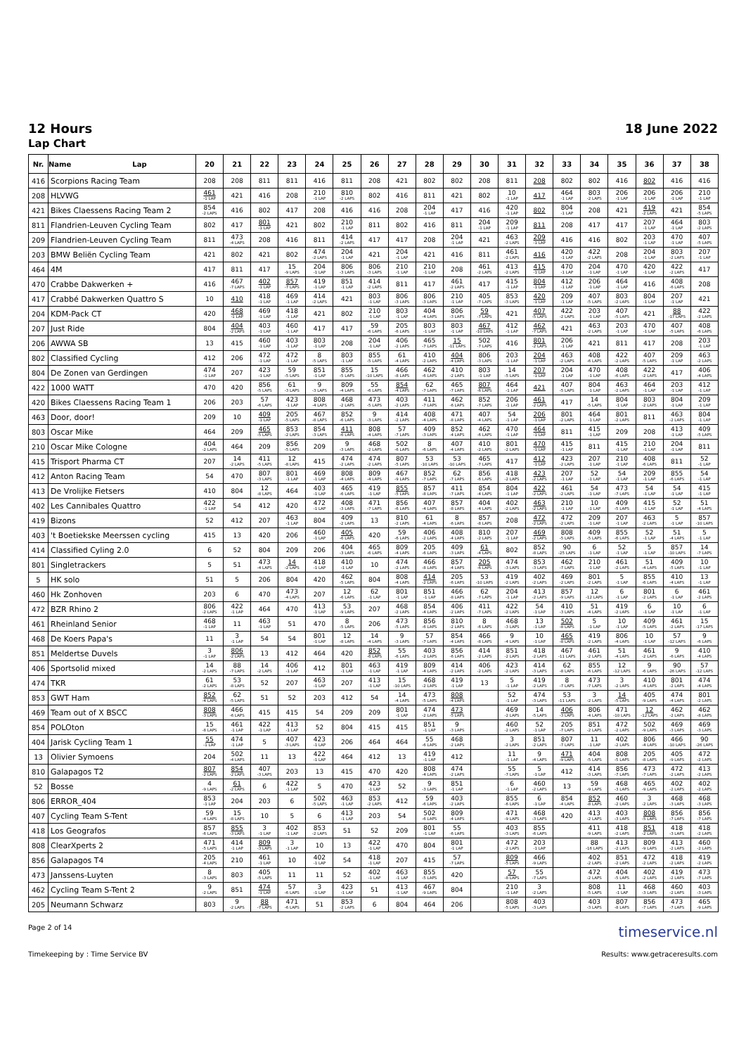12 Hours 18 June 2022
Lap Chart
| Nr. | Name Lap | 20 | 21 | 22 | 23 | 24 | 25 | 26 | 27 | 28 | 29 | 30 | 31 | 32 | 33 | 34 | 35 | 36 | 37 | 38 |
| --- | --- | --- | --- | --- | --- | --- | --- | --- | --- | --- | --- | --- | --- | --- | --- | --- | --- | --- | --- | --- |
| 416 | Scorpions Racing Team | 208 | 208 | 811 | 811 | 416 | 811 | 208 | 421 | 802 | 802 | 208 | 811 | 208 | 802 | 802 | 416 | 802 | 416 | 416 |
| 208 | HLVWG | 461 -1 LAP | 421 | 416 | 208 | 210 -1 LAP | 810 -2 LAPS | 802 | 416 | 811 | 421 | 802 | 10 -1 LAP | 417 | 464 -1 LAP | 803 -2 LAPS | 206 -1 LAP | 206 -1 LAP | 206 -1 LAP | 210 -1 LAP |
| 421 | Bikes Claessens Racing Team 2 | 854 -2 LAPS | 416 | 802 | 417 | 208 | 416 | 416 | 208 | 204 -1 LAP | 417 | 416 | 420 -1 LAP | 802 | 804 -1 LAP | 208 | 421 | 419 -2 LAPS | 421 | 854 -5 LAPS |
| 811 | Flandrien-Leuven Cycling Team | 802 | 417 | 801 -1 LAP | 421 | 802 | 210 -1 LAP | 811 | 802 | 416 | 811 | 204 -1 LAP | 209 -1 LAP | 811 | 208 | 417 | 417 | 207 -1 LAP | 464 -1 LAP | 803 -2 LAPS |
| 209 | Flandrien-Leuven Cycling Team | 811 | 473 -4 LAPS | 208 | 416 | 811 | 414 -2 LAPS | 417 | 417 | 208 | 204 -1 LAP | 421 | 463 -2 LAPS | 209 -1 LAP | 416 | 416 | 802 | 203 -1 LAP | 470 -1 LAP | 407 -5 LAPS |
| 203 | BMW Beliën Cycling Team | 421 | 802 | 421 | 802 | 474 -2 LAPS | 204 -1 LAP | 421 | 204 -1 LAP | 421 | 416 | 811 | 461 -2 LAPS | 416 | 420 -1 LAP | 422 -2 LAPS | 208 | 204 -1 LAP | 803 -2 LAPS | 207 -1 LAP |
| 464 | 4M | 417 | 811 | 417 | 15 -9 LAPS | 204 -1 LAP | 806 -3 LAPS | 806 -3 LAPS | 210 -1 LAP | 210 -1 LAP | 208 | 461 -2 LAPS | 413 -2 LAPS | 415 -1 LAP | 470 -1 LAP | 204 -1 LAP | 470 -1 LAP | 420 -1 LAP | 422 -2 LAPS | 417 |
| 470 | Crabbe Dakwerken + | 416 | 467 -7 LAPS | 402 -1 LAP | 857 -7 LAPS | 419 -1 LAP | 851 -1 LAP | 414 -2 LAPS | 811 | 417 | 461 -2 LAPS | 417 | 415 -1 LAP | 804 -1 LAP | 412 -1 LAP | 206 -1 LAP | 464 -1 LAP | 416 | 408 -6 LAPS | 208 |
| 417 | Crabbé Dakwerken Quattro S | 10 | 410 | 418 -1 LAP | 469 -1 LAP | 414 -2 LAPS | 421 | 803 -1 LAP | 806 -3 LAPS | 806 -3 LAPS | 210 -1 LAP | 405 -7 LAPS | 853 -3 LAPS | 420 -1 LAP | 209 -1 LAP | 407 -5 LAPS | 803 -2 LAPS | 804 -1 LAP | 207 -1 LAP | 421 |
| 204 | KDM-Pack CT | 420 | 468 -1 LAP | 469 -1 LAP | 418 -1 LAP | 421 | 802 | 210 -1 LAP | 803 -1 LAP | 404 -4 LAPS | 806 -3 LAPS | 59 -7 LAPS | 421 | 407 -5 LAPS | 422 -2 LAPS | 203 -1 LAP | 407 -5 LAPS | 421 | 88 -17 LAPS | 422 -2 LAPS |
| 207 | Just Ride | 804 | 404 -2 LAPS | 403 -1 LAP | 460 -1 LAP | 417 | 417 | 59 -6 LAPS | 205 -6 LAPS | 803 -1 LAP | 803 -1 LAP | 467 -10 LAPS | 412 -1 LAP | 462 -7 LAPS | 421 | 463 -2 LAPS | 203 -1 LAP | 470 -1 LAP | 407 -5 LAPS | 408 -6 LAPS |
| 206 | AWWA SB | 13 | 415 | 460 -1 LAP | 403 -1 LAP | 803 -1 LAP | 208 | 204 -1 LAP | 406 -2 LAPS | 465 -7 LAPS | 15 -11 LAPS | 502 -7 LAPS | 416 | 801 -2 LAPS | 206 -1 LAP | 421 | 811 | 417 | 208 | 203 -1 LAP |
| 802 | Classified Cycling | 412 | 206 | 472 -1 LAP | 472 -1 LAP | 8 -5 LAPS | 803 -1 LAP | 855 -5 LAPS | 61 -4 LAPS | 410 -2 LAPS | 404 -4 LAPS | 806 -3 LAPS | 203 -1 LAP | 204 -1 LAP | 463 -2 LAPS | 408 -6 LAPS | 422 -2 LAPS | 407 -5 LAPS | 209 -1 LAP | 463 -2 LAPS |
| 804 | De Zonen van Gerdingen | 474 -1 LAP | 207 | 423 -1 LAP | 59 -5 LAPS | 851 -1 LAP | 855 -5 LAPS | 15 -10 LAPS | 466 -8 LAPS | 462 -6 LAPS | 410 -2 LAPS | 803 -1 LAP | 14 -5 LAPS | 207 -1 LAP | 204 -1 LAP | 470 -1 LAP | 408 -6 LAPS | 422 -2 LAPS | 417 | 406 -4 LAPS |
| 422 | 1000 WATT | 470 | 420 | 856 -5 LAPS | 61 -3 LAPS | 9 -3 LAPS | 809 -4 LAPS | 55 -6 LAPS | 854 -4 LAPS | 62 -7 LAPS | 465 -7 LAPS | 807 -6 LAPS | 464 -1 LAP | 421 | 407 -5 LAPS | 804 -1 LAP | 463 -2 LAPS | 464 -1 LAP | 203 -1 LAP | 412 -1 LAP |
| 420 | Bikes Claessens Racing Team 1 | 206 | 203 | 57 -6 LAPS | 423 -1 LAP | 808 -4 LAPS | 468 -2 LAPS | 473 -5 LAPS | 403 -2 LAPS | 411 -7 LAPS | 462 -6 LAPS | 852 -7 LAPS | 206 -1 LAP | 461 -2 LAPS | 417 | 14 -5 LAPS | 804 -1 LAP | 803 -2 LAPS | 804 -1 LAP | 209 -1 LAP |
| 463 | Door, door! | 209 | 10 | 409 -1 LAP | 205 -5 LAPS | 467 -8 LAPS | 852 -6 LAPS | 9 -3 LAPS | 414 -2 LAPS | 408 -4 LAPS | 471 -8 LAPS | 407 -4 LAPS | 54 -1 LAP | 206 -1 LAP | 801 -2 LAPS | 464 -1 LAP | 801 -2 LAPS | 811 | 463 -2 LAPS | 804 -1 LAP |
| 803 | Oscar Mike | 464 | 209 | 465 -5 LAPS | 853 -2 LAPS | 854 -3 LAPS | 411 -6 LAPS | 808 -4 LAPS | 57 -7 LAPS | 409 -3 LAPS | 852 -4 LAPS | 462 -6 LAPS | 470 -1 LAP | 464 -1 LAP | 811 | 415 -1 LAP | 209 | 208 | 413 -1 LAP | 409 -5 LAPS |
| 210 | Oscar Mike Cologne | 404 -2 LAPS | 464 | 209 | 856 -5 LAPS | 209 | 9 -3 LAPS | 468 -2 LAPS | 502 -6 LAPS | 8 -6 LAPS | 407 -4 LAPS | 410 -2 LAPS | 801 -2 LAPS | 470 -1 LAP | 415 -1 LAP | 811 | 415 -1 LAP | 210 -1 LAP | 204 -1 LAP | 811 |
| 415 | Trisport Pharma CT | 207 | 14 -2 LAPS | 411 -5 LAPS | 12 -8 LAPS | 415 | 474 -2 LAPS | 474 -2 LAPS | 807 -5 LAPS | 53 -10 LAPS | 53 -10 LAPS | 465 -7 LAPS | 417 | 412 -1 LAP | 423 -2 LAPS | 207 -1 LAP | 210 -1 LAP | 408 -6 LAPS | 811 | 52 -1 LAP |
| 412 | Anton Racing Team | 54 | 470 | 807 -3 LAPS | 801 -1 LAP | 469 -1 LAP | 808 -4 LAPS | 809 -4 LAPS | 467 -9 LAPS | 852 -7 LAPS | 62 -7 LAPS | 856 -6 LAPS | 418 -2 LAPS | 423 -2 LAPS | 207 -1 LAP | 52 -1 LAP | 54 -1 LAP | 209 -1 LAP | 855 -6 LAPS | 54 -1 LAP |
| 413 | De Vrolijke Fietsers | 410 | 804 | 12 -8 LAPS | 464 | 403 -1 LAP | 465 -6 LAPS | 419 -1 LAP | 855 -5 LAPS | 857 -8 LAPS | 411 -7 LAPS | 854 -4 LAPS | 804 -1 LAP | 422 -2 LAPS | 461 -2 LAPS | 54 -1 LAP | 473 -7 LAPS | 54 -1 LAP | 54 -1 LAP | 415 -1 LAP |
| 402 | Les Cannibales Quattro | 422 -1 LAP | 54 | 412 | 420 | 472 -1 LAP | 408 -3 LAPS | 471 -7 LAPS | 856 -6 LAPS | 407 -4 LAPS | 857 -8 LAPS | 404 -4 LAPS | 402 -2 LAPS | 463 -2 LAPS | 210 -1 LAP | 10 -1 LAP | 409 -5 LAPS | 415 -1 LAP | 52 -1 LAP | 51 -4 LAPS |
| 419 | Bizons | 52 | 412 | 207 | 463 -1 LAP | 804 | 409 -2 LAPS | 13 | 810 -2 LAPS | 61 -4 LAPS | 8 -6 LAPS | 857 -8 LAPS | 208 | 472 -2 LAPS | 472 -2 LAPS | 209 -1 LAP | 207 -1 LAP | 463 -2 LAPS | 5 -1 LAP | 857 -10 LAPS |
| 403 | 't Boetiekske Meerssen cycling | 415 | 13 | 420 | 206 | 460 -1 LAP | 405 -6 LAPS | 420 | 59 -6 LAPS | 406 -2 LAPS | 408 -4 LAPS | 810 -2 LAPS | 207 -1 LAP | 469 -2 LAPS | 808 -5 LAPS | 409 -5 LAPS | 855 -6 LAPS | 52 -1 LAP | 51 -4 LAPS | 5 -1 LAP |
| 414 | Classified Cyling 2.0 | 6 | 52 | 804 | 209 | 206 | 404 -3 LAPS | 465 -6 LAPS | 809 -4 LAPS | 205 -6 LAPS | 409 -3 LAPS | 61 -4 LAPS | 802 | 852 -8 LAPS | 90 -25 LAPS | 6 -1 LAP | 52 -1 LAP | 5 -1 LAP | 857 -10 LAPS | 14 -7 LAPS |
| 801 | Singletrackers | 5 | 51 | 473 -4 LAPS | 14 -2 LAPS | 418 -1 LAP | 410 -1 LAP | 10 | 474 -2 LAPS | 466 -8 LAPS | 857 -4 LAPS | 205 -6 LAPS | 474 -3 LAPS | 853 -3 LAPS | 462 -7 LAPS | 210 -1 LAP | 461 -2 LAPS | 51 -4 LAPS | 409 -5 LAPS | 10 -1 LAP |
| 5 | HK solo | 51 | 5 | 206 | 804 | 420 | 462 -5 LAPS | 804 | 808 -4 LAPS | 414 -2 LAPS | 205 -6 LAPS | 53 -10 LAPS | 419 -2 LAPS | 402 -2 LAPS | 469 -2 LAPS | 801 -2 LAPS | 5 -1 LAP | 855 -6 LAPS | 410 -4 LAPS | 13 -1 LAP |
| 460 | Hk Zonhoven | 203 | 6 | 470 | 473 -4 LAPS | 207 | 12 -6 LAPS | 62 -1 LAP | 801 -1 LAP | 851 -1 LAP | 466 -8 LAPS | 62 -7 LAPS | 204 -1 LAP | 413 -2 LAPS | 857 -9 LAPS | 12 -12 LAPS | 6 -1 LAP | 801 -2 LAPS | 6 -1 LAP | 461 -2 LAPS |
| 472 | BZR Rhino 2 | 806 -2 LAPS | 422 -1 LAP | 464 | 470 | 413 -1 LAP | 53 -9 LAPS | 207 | 468 -2 LAPS | 854 -4 LAPS | 406 -2 LAPS | 411 -7 LAPS | 422 -2 LAPS | 54 -1 LAP | 410 -3 LAPS | 51 -4 LAPS | 419 -2 LAPS | 6 -1 LAP | 10 -1 LAP | 6 -1 LAP |
| 461 | Rheinland Senior | 468 -1 LAP | 11 | 463 -1 LAP | 51 | 470 | 8 -5 LAPS | 206 | 473 -5 LAPS | 856 -6 LAPS | 810 -2 LAPS | 8 -6 LAPS | 468 -3 LAPS | 13 -1 LAP | 502 -8 LAPS | 5 -1 LAP | 10 -1 LAP | 409 -5 LAPS | 461 -2 LAPS | 15 -17 LAPS |
| 468 | De Koers Papa's | 11 | 3 -1 LAP | 54 | 54 | 801 -1 LAP | 12 -8 LAPS | 14 -4 LAPS | 9 -3 LAPS | 57 -7 LAPS | 854 -4 LAPS | 466 -8 LAPS | 9 -4 LAPS | 10 -1 LAP | 465 -8 LAPS | 419 -2 LAPS | 806 -4 LAPS | 10 -1 LAP | 57 -12 LAPS | 9 -6 LAPS |
| 851 | Meldertse Duvels | 3 -1 LAP | 806 -2 LAPS | 13 | 412 | 464 | 420 | 852 -6 LAPS | 55 -6 LAPS | 403 -2 LAPS | 856 -6 LAPS | 414 -2 LAPS | 851 -2 LAPS | 418 -2 LAPS | 467 -11 LAPS | 461 -2 LAPS | 51 -4 LAPS | 461 -2 LAPS | 9 -6 LAPS | 410 -4 LAPS |
| 406 | Sportsolid mixed | 14 -2 LAPS | 88 -7 LAPS | 14 -2 LAPS | 406 -1 LAP | 412 | 801 -1 LAP | 463 -1 LAP | 419 -1 LAP | 809 -4 LAPS | 414 -2 LAPS | 406 -2 LAPS | 423 -2 LAPS | 414 -3 LAPS | 62 -8 LAPS | 855 -6 LAPS | 12 -12 LAPS | 9 -6 LAPS | 90 -26 LAPS | 57 -12 LAPS |
| 474 | TKR | 61 -2 LAPS | 53 -8 LAPS | 52 | 207 | 463 -1 LAP | 207 | 413 -1 LAP | 15 -10 LAPS | 468 -2 LAPS | 419 -1 LAP | 13 | 5 -1 LAP | 419 -2 LAPS | 8 -7 LAPS | 473 -7 LAPS | 3 -2 LAPS | 410 -4 LAPS | 801 -2 LAPS | 474 -4 LAPS |
| 853 | GWT Ham | 852 -4 LAPS | 62 -5 LAPS | 51 | 52 | 203 | 412 | 54 | 14 -4 LAPS | 473 -5 LAPS | 808 -4 LAPS | | 52 -1 LAP | 474 -3 LAPS | 53 -11 LAPS | 3 -2 LAPS | 14 -5 LAPS | 405 -9 LAPS | 474 -4 LAPS | 801 -2 LAPS |
| 469 | Team out of X BSCC | 808 -3 LAPS | 466 -6 LAPS | 415 | 415 | 54 | 209 | 209 | 801 -1 LAP | 474 -2 LAPS | 473 -5 LAPS | | 469 -2 LAPS | 14 -5 LAPS | 406 -3 LAPS | 806 -4 LAPS | 471 -10 LAPS | 12 -12 LAPS | 462 -2 LAPS | 462 -8 LAPS |
| 854 | POLOton | 15 -8 LAPS | 461 -1 LAP | 422 -1 LAP | 413 -1 LAP | 52 | 804 | 415 | 415 | 851 -1 LAP | 9 -3 LAPS | | 460 -2 LAPS | 52 -1 LAP | 205 -7 LAPS | 851 -2 LAPS | 472 -2 LAPS | 502 -9 LAPS | 469 -3 LAPS | 469 -3 LAPS |
| 404 | Jarisk Cycling Team 1 | 55 -1 LAP | 474 -1 LAP | 5 | 407 -3 LAPS | 423 -1 LAP | 206 | 464 | 464 | 55 -6 LAPS | 468 -2 LAPS | | 3 -2 LAPS | 851 -2 LAPS | 807 -7 LAPS | 11 -1 LAP | 402 -2 LAPS | 806 -4 LAPS | 466 -10 LAPS | 90 -26 LAPS |
| 13 | Olivier Symoens | 204 | 502 -4 LAPS | 11 | 13 | 422 -1 LAP | 464 | 412 | 13 | 419 -1 LAP | 412 | | 11 -1 LAP | 9 -4 LAPS | 471 -9 LAPS | 404 -5 LAPS | 808 -5 LAPS | 205 -8 LAPS | 405 -9 LAPS | 472 -2 LAPS |
| 810 | Galapagos T2 | 807 -2 LAPS | 854 -2 LAPS | 407 -3 LAPS | 203 | 13 | 415 | 470 | 420 | 808 -4 LAPS | 474 -2 LAPS | | 55 -7 LAPS | 5 -1 LAP | 412 | 414 -3 LAPS | 856 -7 LAPS | 473 -7 LAPS | 472 -2 LAPS | 413 -2 LAPS |
| 52 | Bosse | 4 -9 LAPS | 61 -2 LAPS | 6 | 422 -1 LAP | 5 | 470 | 423 -1 LAP | 52 | 9 -3 LAPS | 851 -1 LAP | | 6 -1 LAP | 460 -2 LAPS | 13 | 59 -9 LAPS | 468 -3 LAPS | 465 -9 LAPS | 402 -2 LAPS | 402 -2 LAPS |
| 806 | ERROR_404 | 853 -1 LAP | 204 | 203 | 6 | 502 -5 LAPS | 463 -1 LAP | 853 -2 LAPS | 412 | 59 -6 LAPS | 403 -2 LAPS | | 855 -6 LAPS | 6 -1 LAP | 854 -4 LAPS | 852 -8 LAPS | 460 -2 LAPS | 3 -2 LAPS | 468 -3 LAPS | 468 -3 LAPS |
| 407 | Cycling Team S-Tent | 59 -4 LAPS | 15 -8 LAPS | 10 | 5 | 6 | 413 -1 LAP | 203 | 54 | 502 -6 LAPS | 809 -4 LAPS | | 471 -9 LAPS | 468 -3 LAPS | 420 | 413 -2 LAPS | 403 -3 LAPS | 808 -5 LAPS | 856 -7 LAPS | 856 -7 LAPS |
| 418 | Los Geografos | 857 -6 LAPS | 855 -3 LAPS | 3 -1 LAP | 402 -1 LAP | 853 -2 LAPS | 51 | 52 | 209 | 801 -1 LAP | 55 -6 LAPS | | 403 -3 LAPS | 855 -6 LAPS | | 411 -9 LAPS | 418 -2 LAPS | 851 -2 LAPS | 418 -3 LAPS | 418 -2 LAPS |
| 808 | ClearXperts 2 | 471 -5 LAPS | 414 -1 LAP | 809 -3 LAPS | 3 -1 LAP | 10 | 13 | 422 -1 LAP | 470 | 804 | 801 -1 LAP | | 472 -2 LAPS | 203 -1 LAP | | 88 -16 LAPS | 413 -2 LAPS | 809 -9 LAPS | 413 -2 LAPS | 460 -2 LAPS |
| 856 | Galapagos T4 | 205 -4 LAPS | 210 | 461 -1 LAP | 10 | 402 -1 LAP | 54 | 418 -1 LAP | 207 | 415 | 57 -7 LAPS | | 809 -5 LAPS | 466 -9 LAPS | | 402 -2 LAPS | 851 -2 LAPS | 472 -2 LAPS | 418 -2 LAPS | 419 -2 LAPS |
| 473 | Janssens-Luyten | 8 -3 LAPS | 803 | 405 -5 LAPS | 11 | 11 | 52 | 402 -1 LAP | 463 -1 LAP | 855 -5 LAPS | 420 | | 57 -8 LAPS | 55 -7 LAPS | | 472 -2 LAPS | 404 -5 LAPS | 402 -2 LAPS | 419 -2 LAPS | 473 -7 LAPS |
| 462 | Cycling Team S-Tent 2 | 9 -2 LAPS | 851 | 474 -1 LAP | 57 -6 LAPS | 3 -1 LAP | 423 -1 LAP | 51 | 413 -1 LAP | 467 -9 LAPS | 804 | | 210 -1 LAP | 3 -2 LAPS | | 808 -5 LAPS | 11 -1 LAP | 468 -3 LAPS | 460 -2 LAPS | 403 -3 LAPS |
| 205 | Neumann Schwarz | 803 | 9 -2 LAPS | 88 -7 LAPS | 471 -6 LAPS | 51 | 853 -2 LAPS | 6 | 804 | 464 | 206 | | 808 -5 LAPS | 403 -3 LAPS | | 403 -3 LAPS | 807 -8 LAPS | 856 -7 LAPS | 473 -7 LAPS | 465 -9 LAPS |
Page 2 of 14 timeservice.nl
Timekeeping by : Time Service BV Results: www.getraceresults.com